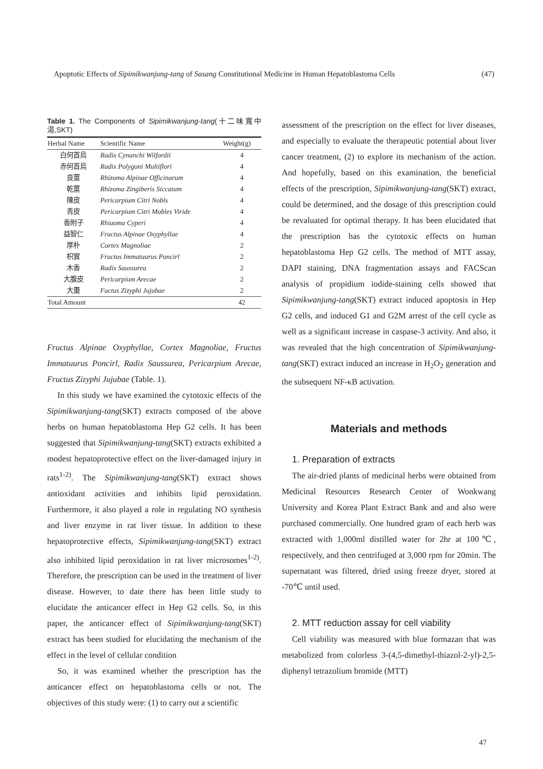Apoptotic Effects of Sipimikwanjung-tang of Sasang Constitutional Medicine in Human Hepatoblastoma Cells (47)
Table 1. The Components of Sipimikwanjung-tang(十二味寬中湯,SKT)
| Herbal Name | Scientific Name | Weight(g) |
| --- | --- | --- |
| 白何首烏 | Radix Cynanchi Wilfordii | 4 |
| 赤何首烏 | Radix Polygoni Multiflori | 4 |
| 良薑 | Rhizoma Alpinae Officinarum | 4 |
| 乾薑 | Rhizoma Zingiberis Siccatum | 4 |
| 陳皮 | Pericarpium Citri Nobls | 4 |
| 靑皮 | Pericarpium Citri Mobles Viride | 4 |
| 香附子 | Rhiaoma Cyperi | 4 |
| 益智仁 | Fructus Alpinae Oxyphyllae | 4 |
| 厚朴 | Cortex Magnoliae | 2 |
| 枳實 | Fructus Immatuurus Poncirl | 2 |
| 木香 | Radix Saussurea | 2 |
| 大腹皮 | Pericarpium Arecae | 2 |
| 大棗 | Fuctus Zizyphi Jujubae | 2 |
| Total Amount | | 42 |
Fructus Alpinae Oxyphyllae, Cortex Magnoliae, Fructus Immatuurus Poncirl, Radix Saussurea, Pericarpium Arecae, Fructus Zizyphi Jujubae (Table. 1).
In this study we have examined the cytotoxic effects of the Sipimikwanjung-tang(SKT) extracts composed of the above herbs on human hepatoblastoma Hep G2 cells. It has been suggested that Sipimikwanjung-tang(SKT) extracts exhibited a modest hepatoprotective effect on the liver-damaged injury in rats<sup>1-2)</sup>. The Sipimikwanjung-tang(SKT) extract shows antioxidant activities and inhibits lipid peroxidation. Furthermore, it also played a role in regulating NO synthesis and liver enzyme in rat liver tissue. In addition to these hepatoprotective effects, Sipimikwanjung-tang(SKT) extract also inhibited lipid peroxidation in rat liver microsomes<sup>1-2)</sup>. Therefore, the prescription can be used in the treatment of liver disease. However, to date there has been little study to elucidate the anticancer effect in Hep G2 cells. So, in this paper, the anticancer effect of Sipimikwanjung-tang(SKT) extract has been studied for elucidating the mechanism of the effect in the level of cellular condition
So, it was examined whether the prescription has the anticancer effect on hepatoblastoma cells or not. The objectives of this study were: (1) to carry out a scientific
assessment of the prescription on the effect for liver diseases, and especially to evaluate the therapeutic potential about liver cancer treatment, (2) to explore its mechanism of the action. And hopefully, based on this examination, the beneficial effects of the prescription, Sipimikwanjung-tang(SKT) extract, could be determined, and the dosage of this prescription could be revaluated for optimal therapy. It has been elucidated that the prescription has the cytotoxic effects on human hepatoblastoma Hep G2 cells. The method of MTT assay, DAPI staining, DNA fragmentation assays and FACScan analysis of propidium iodide-staining cells showed that Sipimikwanjung-tang(SKT) extract induced apoptosis in Hep G2 cells, and induced G1 and G2M arrest of the cell cycle as well as a significant increase in caspase-3 activity. And also, it was revealed that the high concentration of Sipimikwanjung-tang(SKT) extract induced an increase in H<sub>2</sub>O<sub>2</sub> generation and the subsequent NF-κB activation.
Materials and methods
1. Preparation of extracts
The air-dried plants of medicinal herbs were obtained from Medicinal Resources Research Center of Wonkwang University and Korea Plant Extract Bank and and also were purchased commercially. One hundred gram of each herb was extracted with 1,000ml distilled water for 2hr at 100℃, respectively, and then centrifuged at 3,000 rpm for 20min. The supernatant was filtered, dried using freeze dryer, stored at -70℃ until used.
2. MTT reduction assay for cell viability
Cell viability was measured with blue formazan that was metabolized from colorless 3-(4,5-dimethyl-thiazol-2-yl)-2,5-diphenyl tetrazolium bromide (MTT)
47